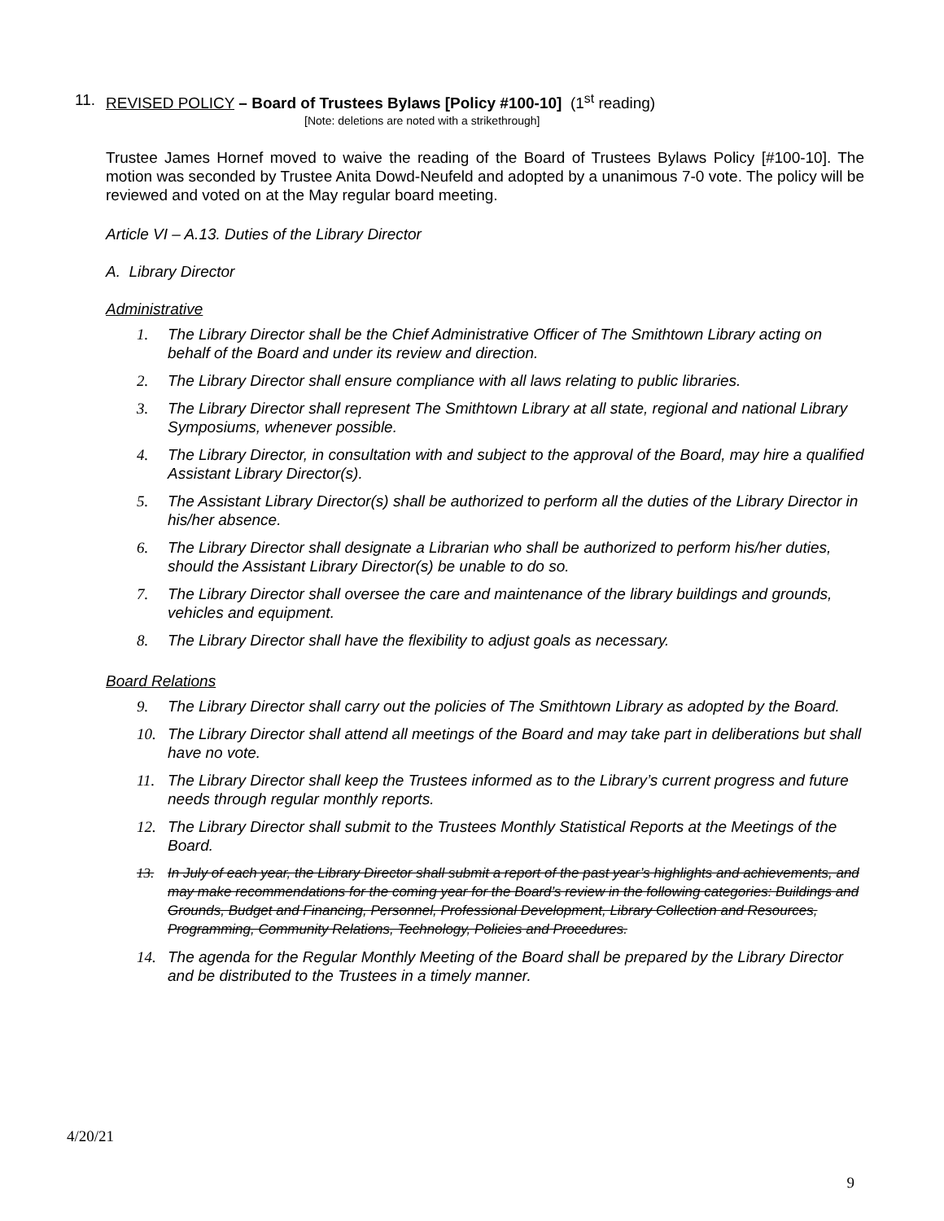11. REVISED POLICY – Board of Trustees Bylaws [Policy #100-10] (1<sup>st</sup> reading)
[Note: deletions are noted with a strikethrough]
Trustee James Hornef moved to waive the reading of the Board of Trustees Bylaws Policy [#100-10]. The motion was seconded by Trustee Anita Dowd-Neufeld and adopted by a unanimous 7-0 vote. The policy will be reviewed and voted on at the May regular board meeting.
Article VI – A.13. Duties of the Library Director
A. Library Director
Administrative
1. The Library Director shall be the Chief Administrative Officer of The Smithtown Library acting on behalf of the Board and under its review and direction.
2. The Library Director shall ensure compliance with all laws relating to public libraries.
3. The Library Director shall represent The Smithtown Library at all state, regional and national Library Symposiums, whenever possible.
4. The Library Director, in consultation with and subject to the approval of the Board, may hire a qualified Assistant Library Director(s).
5. The Assistant Library Director(s) shall be authorized to perform all the duties of the Library Director in his/her absence.
6. The Library Director shall designate a Librarian who shall be authorized to perform his/her duties, should the Assistant Library Director(s) be unable to do so.
7. The Library Director shall oversee the care and maintenance of the library buildings and grounds, vehicles and equipment.
8. The Library Director shall have the flexibility to adjust goals as necessary.
Board Relations
9. The Library Director shall carry out the policies of The Smithtown Library as adopted by the Board.
10. The Library Director shall attend all meetings of the Board and may take part in deliberations but shall have no vote.
11. The Library Director shall keep the Trustees informed as to the Library’s current progress and future needs through regular monthly reports.
12. The Library Director shall submit to the Trustees Monthly Statistical Reports at the Meetings of the Board.
13. In July of each year, the Library Director shall submit a report of the past year’s highlights and achievements, and may make recommendations for the coming year for the Board’s review in the following categories: Buildings and
Grounds, Budget and Financing, Personnel, Professional Development, Library Collection and Resources, Programming, Community Relations, Technology, Policies and Procedures.
14. The agenda for the Regular Monthly Meeting of the Board shall be prepared by the Library Director and be distributed to the Trustees in a timely manner.
4/20/21
9